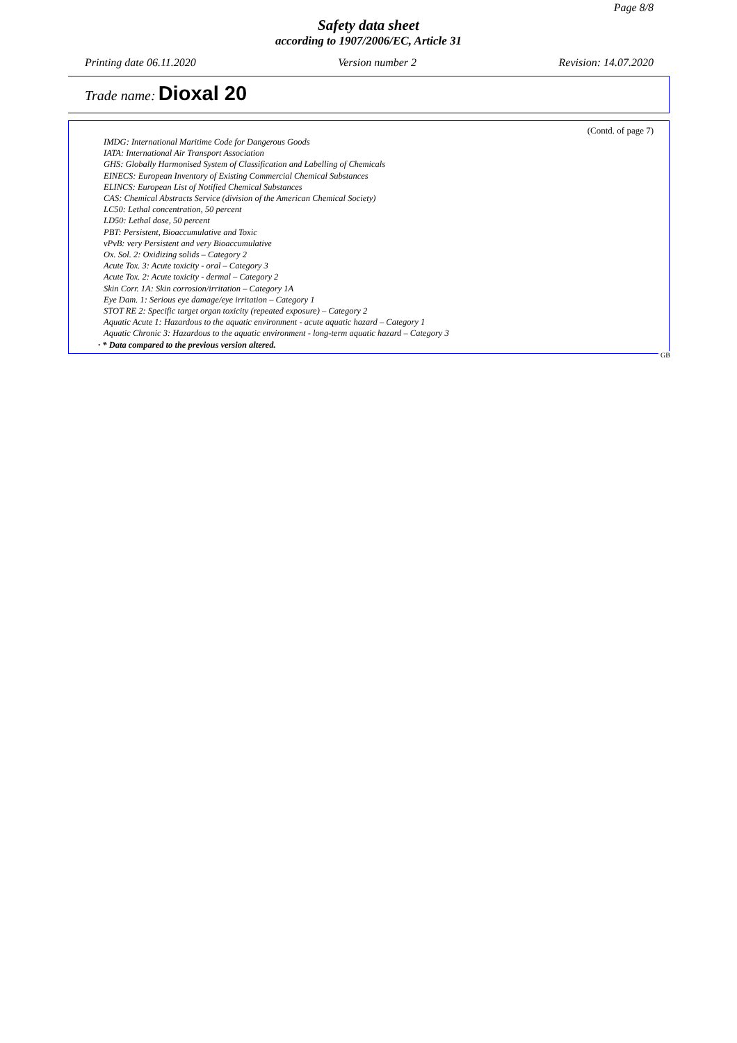Page 8/8
Safety data sheet
according to 1907/2006/EC, Article 31
Printing date 06.11.2020 Version number 2 Revision: 14.07.2020
Trade name: Dioxal 20
(Contd. of page 7)
IMDG: International Maritime Code for Dangerous Goods
IATA: International Air Transport Association
GHS: Globally Harmonised System of Classification and Labelling of Chemicals
EINECS: European Inventory of Existing Commercial Chemical Substances
ELINCS: European List of Notified Chemical Substances
CAS: Chemical Abstracts Service (division of the American Chemical Society)
LC50: Lethal concentration, 50 percent
LD50: Lethal dose, 50 percent
PBT: Persistent, Bioaccumulative and Toxic
vPvB: very Persistent and very Bioaccumulative
Ox. Sol. 2: Oxidizing solids – Category 2
Acute Tox. 3: Acute toxicity - oral – Category 3
Acute Tox. 2: Acute toxicity - dermal – Category 2
Skin Corr. 1A: Skin corrosion/irritation – Category 1A
Eye Dam. 1: Serious eye damage/eye irritation – Category 1
STOT RE 2: Specific target organ toxicity (repeated exposure) – Category 2
Aquatic Acute 1: Hazardous to the aquatic environment - acute aquatic hazard – Category 1
Aquatic Chronic 3: Hazardous to the aquatic environment - long-term aquatic hazard – Category 3
· * Data compared to the previous version altered.
GB